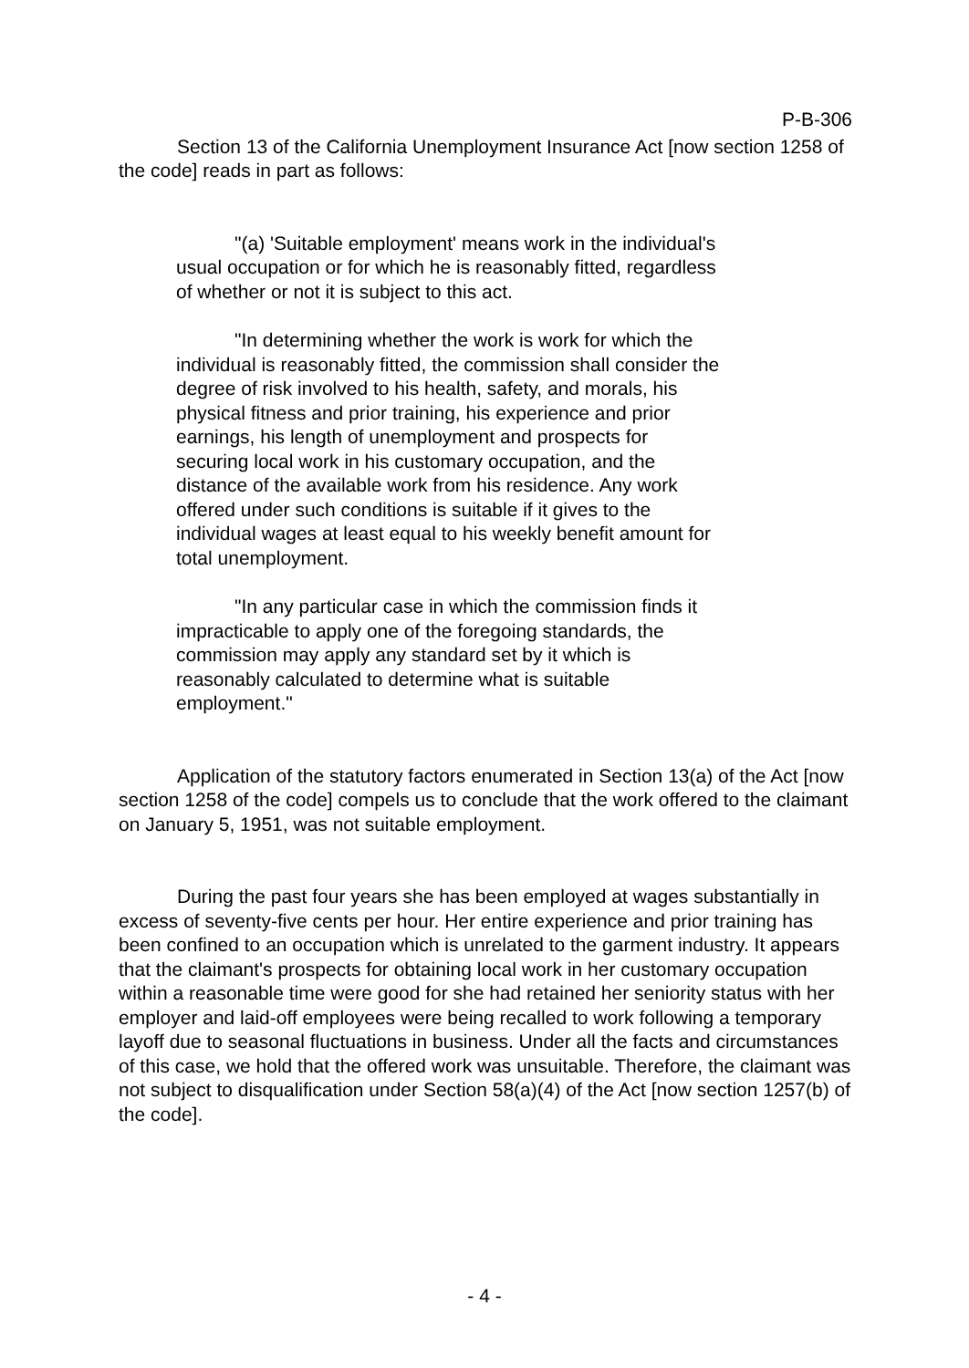P-B-306
Section 13 of the California Unemployment Insurance Act [now section 1258 of the code] reads in part as follows:
"(a) 'Suitable employment' means work in the individual's usual occupation or for which he is reasonably fitted, regardless of whether or not it is subject to this act.
"In determining whether the work is work for which the individual is reasonably fitted, the commission shall consider the degree of risk involved to his health, safety, and morals, his physical fitness and prior training, his experience and prior earnings, his length of unemployment and prospects for securing local work in his customary occupation, and the distance of the available work from his residence. Any work offered under such conditions is suitable if it gives to the individual wages at least equal to his weekly benefit amount for total unemployment.
"In any particular case in which the commission finds it impracticable to apply one of the foregoing standards, the commission may apply any standard set by it which is reasonably calculated to determine what is suitable employment."
Application of the statutory factors enumerated in Section 13(a) of the Act [now section 1258 of the code] compels us to conclude that the work offered to the claimant on January 5, 1951, was not suitable employment.
During the past four years she has been employed at wages substantially in excess of seventy-five cents per hour. Her entire experience and prior training has been confined to an occupation which is unrelated to the garment industry. It appears that the claimant's prospects for obtaining local work in her customary occupation within a reasonable time were good for she had retained her seniority status with her employer and laid-off employees were being recalled to work following a temporary layoff due to seasonal fluctuations in business. Under all the facts and circumstances of this case, we hold that the offered work was unsuitable. Therefore, the claimant was not subject to disqualification under Section 58(a)(4) of the Act [now section 1257(b) of the code].
- 4 -